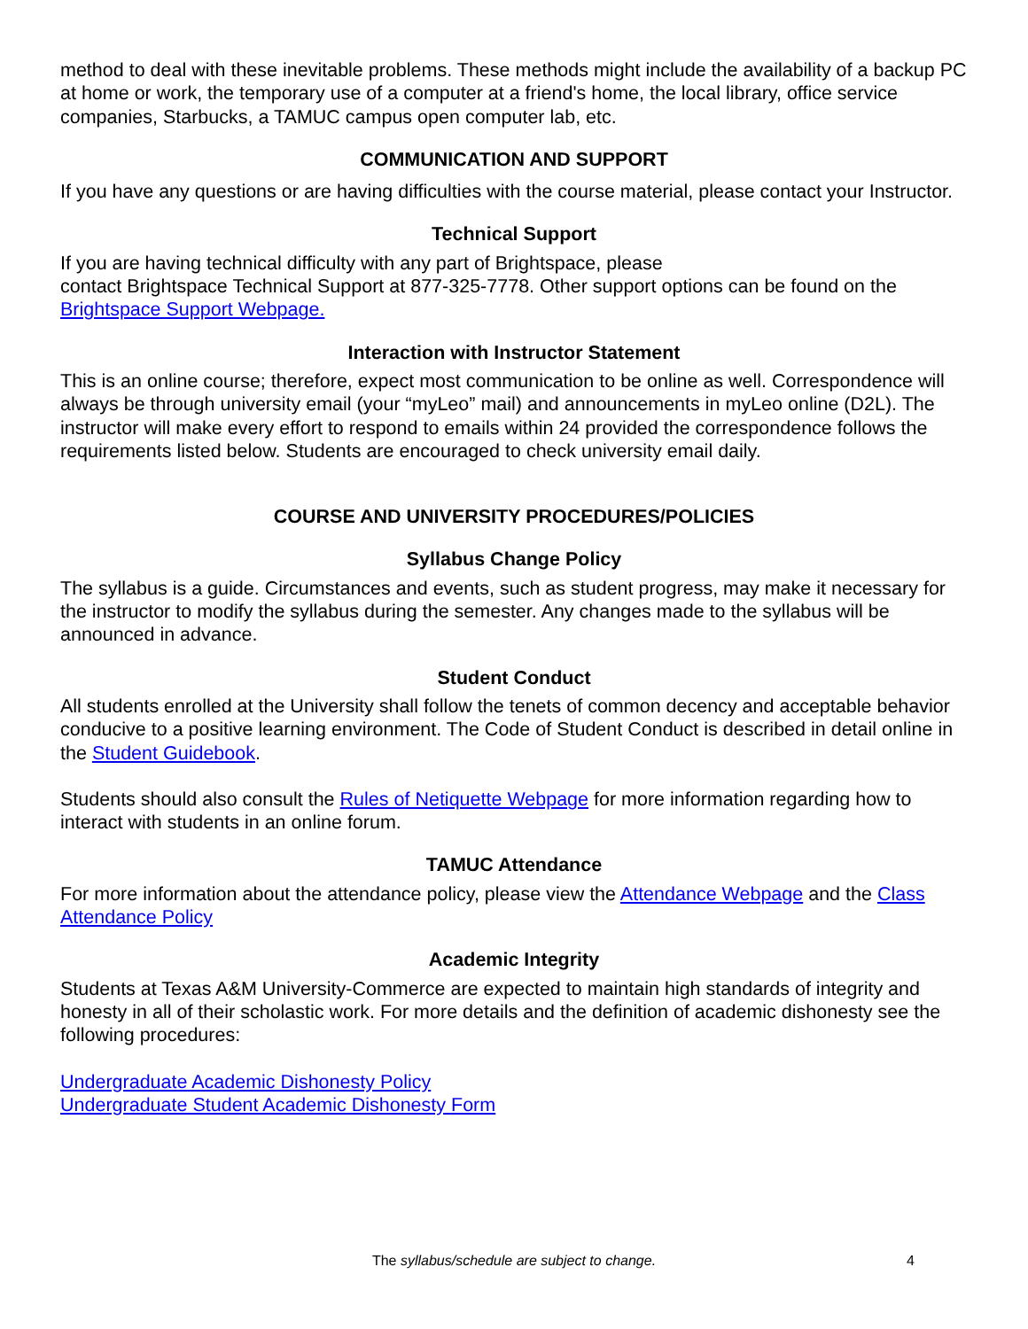method to deal with these inevitable problems. These methods might include the availability of a backup PC at home or work, the temporary use of a computer at a friend's home, the local library, office service companies, Starbucks, a TAMUC campus open computer lab, etc.
COMMUNICATION AND SUPPORT
If you have any questions or are having difficulties with the course material, please contact your Instructor.
Technical Support
If you are having technical difficulty with any part of Brightspace, please
contact Brightspace Technical Support at 877-325-7778. Other support options can be found on the Brightspace Support Webpage.
Interaction with Instructor Statement
This is an online course; therefore, expect most communication to be online as well. Correspondence will always be through university email (your “myLeo” mail) and announcements in myLeo online (D2L). The instructor will make every effort to respond to emails within 24 provided the correspondence follows the requirements listed below. Students are encouraged to check university email daily.
COURSE AND UNIVERSITY PROCEDURES/POLICIES
Syllabus Change Policy
The syllabus is a guide. Circumstances and events, such as student progress, may make it necessary for the instructor to modify the syllabus during the semester. Any changes made to the syllabus will be announced in advance.
Student Conduct
All students enrolled at the University shall follow the tenets of common decency and acceptable behavior conducive to a positive learning environment. The Code of Student Conduct is described in detail online in the Student Guidebook.
Students should also consult the Rules of Netiquette Webpage for more information regarding how to interact with students in an online forum.
TAMUC Attendance
For more information about the attendance policy, please view the Attendance Webpage and the Class Attendance Policy
Academic Integrity
Students at Texas A&M University-Commerce are expected to maintain high standards of integrity and honesty in all of their scholastic work. For more details and the definition of academic dishonesty see the following procedures:
Undergraduate Academic Dishonesty Policy
Undergraduate Student Academic Dishonesty Form
The syllabus/schedule are subject to change.
4